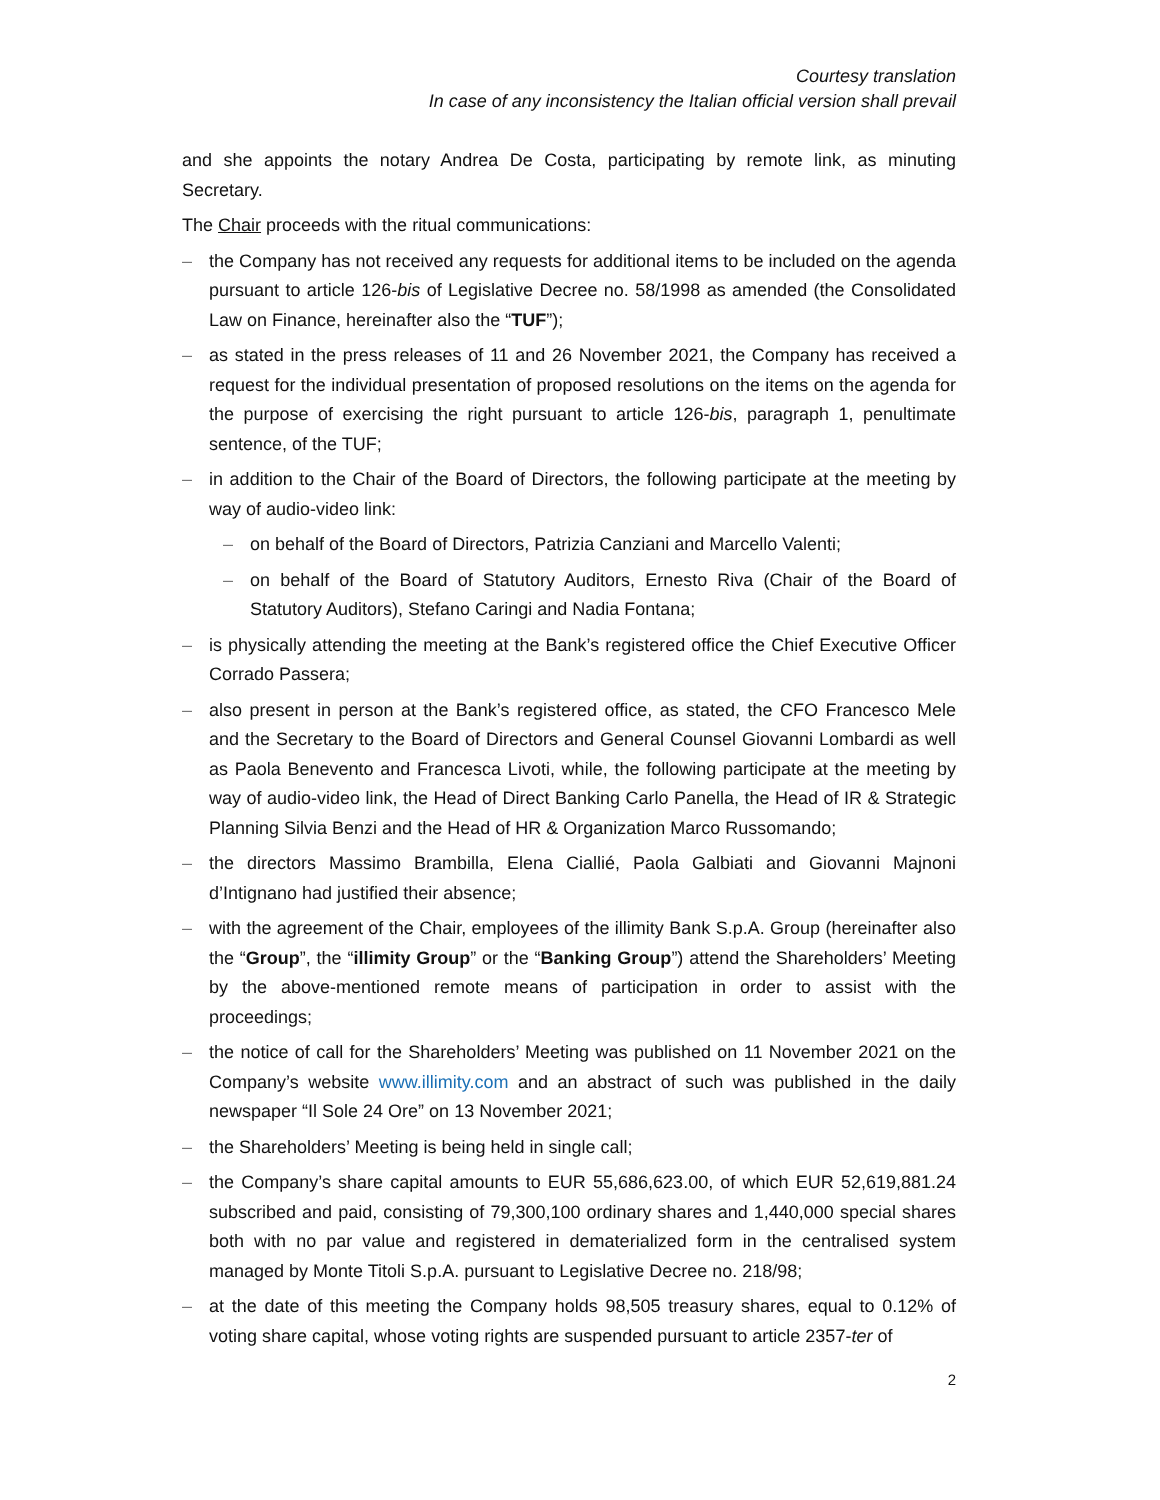Courtesy translation
In case of any inconsistency the Italian official version shall prevail
and she appoints the notary Andrea De Costa, participating by remote link, as minuting Secretary.
The Chair proceeds with the ritual communications:
– the Company has not received any requests for additional items to be included on the agenda pursuant to article 126-bis of Legislative Decree no. 58/1998 as amended (the Consolidated Law on Finance, hereinafter also the “TUF”);
– as stated in the press releases of 11 and 26 November 2021, the Company has received a request for the individual presentation of proposed resolutions on the items on the agenda for the purpose of exercising the right pursuant to article 126-bis, paragraph 1, penultimate sentence, of the TUF;
– in addition to the Chair of the Board of Directors, the following participate at the meeting by way of audio-video link:
– on behalf of the Board of Directors, Patrizia Canziani and Marcello Valenti;
– on behalf of the Board of Statutory Auditors, Ernesto Riva (Chair of the Board of Statutory Auditors), Stefano Caringi and Nadia Fontana;
– is physically attending the meeting at the Bank’s registered office the Chief Executive Officer Corrado Passera;
– also present in person at the Bank’s registered office, as stated, the CFO Francesco Mele and the Secretary to the Board of Directors and General Counsel Giovanni Lombardi as well as Paola Benevento and Francesca Livoti, while, the following participate at the meeting by way of audio-video link, the Head of Direct Banking Carlo Panella, the Head of IR & Strategic Planning Silvia Benzi and the Head of HR & Organization Marco Russomando;
– the directors Massimo Brambilla, Elena Ciallié, Paola Galbiati and Giovanni Majnoni d’Intignano had justified their absence;
– with the agreement of the Chair, employees of the illimity Bank S.p.A. Group (hereinafter also the “Group”, the “illimity Group” or the “Banking Group”) attend the Shareholders’ Meeting by the above-mentioned remote means of participation in order to assist with the proceedings;
– the notice of call for the Shareholders’ Meeting was published on 11 November 2021 on the Company’s website www.illimity.com and an abstract of such was published in the daily newspaper “Il Sole 24 Ore” on 13 November 2021;
– the Shareholders’ Meeting is being held in single call;
– the Company’s share capital amounts to EUR 55,686,623.00, of which EUR 52,619,881.24 subscribed and paid, consisting of 79,300,100 ordinary shares and 1,440,000 special shares both with no par value and registered in dematerialized form in the centralised system managed by Monte Titoli S.p.A. pursuant to Legislative Decree no. 218/98;
– at the date of this meeting the Company holds 98,505 treasury shares, equal to 0.12% of voting share capital, whose voting rights are suspended pursuant to article 2357-ter of
2